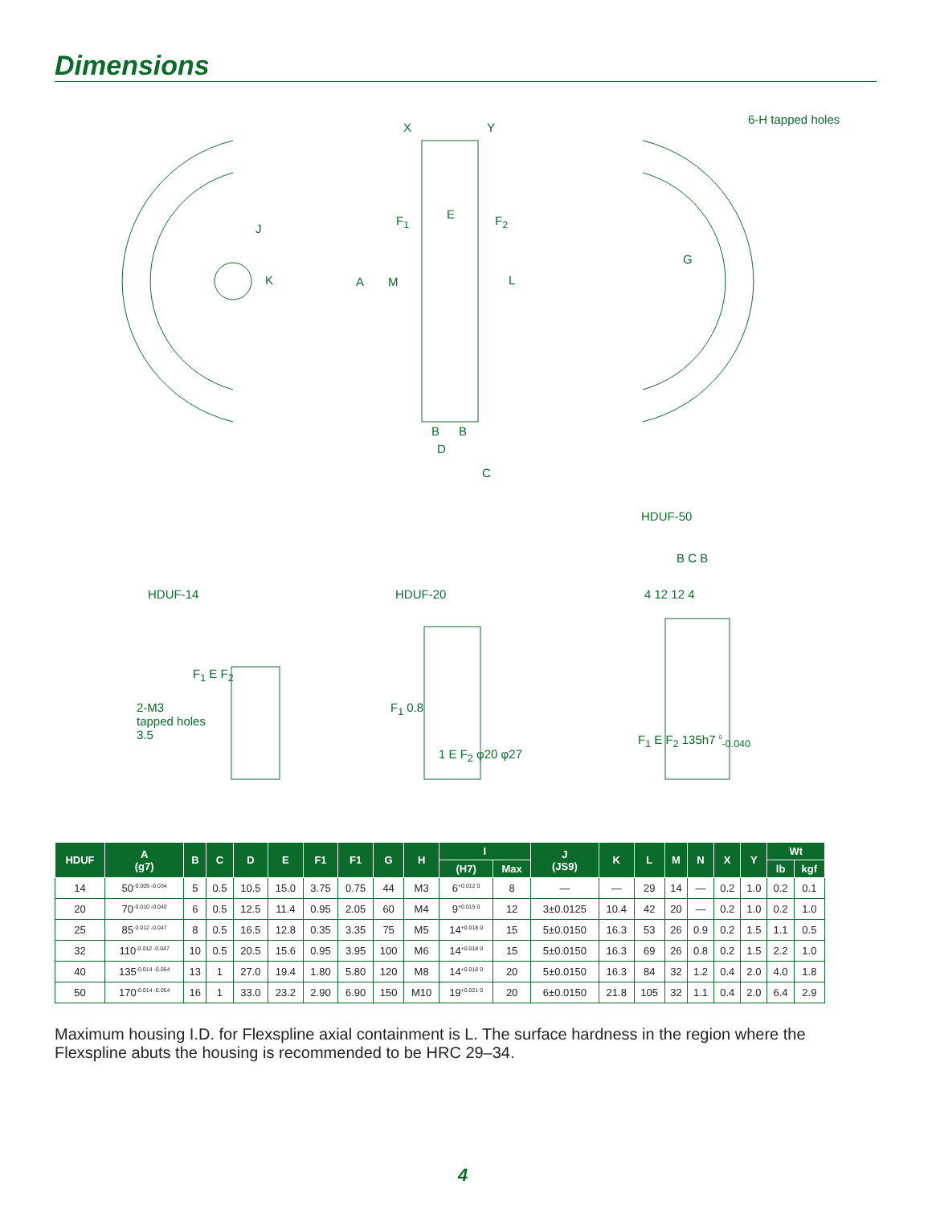Dimensions
X Y
6-H tapped holes
J
K
F<sub>1</sub> E F<sub>2</sub>
A M L
G
B B
D
C
HDUF-50
HDUF-14 HDUF-20
B C B
4 12 12 4
F<sub>1</sub> E F<sub>2</sub>
2-M3
tapped holes
3.5
F<sub>1</sub> 0.8
1 E F<sub>2</sub> φ20 φ27
F<sub>1</sub> E F<sub>2</sub> 135h7 <sup>0</sup><sub>-0.040</sub>
| HDUF | A (g7) | B | C | D | E | F1 | F1 | G | H | I | | J (JS9) | K | L | M | N | X | Y | Wt | |
| --- | --- | --- | --- | --- | --- | --- | --- | --- | --- | --- | --- | --- | --- | --- | --- | --- | --- | --- | --- | --- |
| | | | | | | | | | | (H7) | Max | | | | | | | | lb | kgf |
| 14 | 50<sup>-0.009 -0.034</sup> | 5 | 0.5 | 10.5 | 15.0 | 3.75 | 0.75 | 44 | M3 | 6<sup>+0.012 0</sup> | 8 | — | — | 29 | 14 | — | 0.2 | 1.0 | 0.2 | 0.1 |
| 20 | 70<sup>-0.010 -0.040</sup> | 6 | 0.5 | 12.5 | 11.4 | 0.95 | 2.05 | 60 | M4 | 9<sup>+0.015 0</sup> | 12 | 3±0.0125 | 10.4 | 42 | 20 | — | 0.2 | 1.0 | 0.2 | 1.0 |
| 25 | 85<sup>-0.012 -0.047</sup> | 8 | 0.5 | 16.5 | 12.8 | 0.35 | 3.35 | 75 | M5 | 14<sup>+0.018 0</sup> | 15 | 5±0.0150 | 16.3 | 53 | 26 | 0.9 | 0.2 | 1.5 | 1.1 | 0.5 |
| 32 | 110<sup>-0.012 -0.047</sup> | 10 | 0.5 | 20.5 | 15.6 | 0.95 | 3.95 | 100 | M6 | 14<sup>+0.018 0</sup> | 15 | 5±0.0150 | 16.3 | 69 | 26 | 0.8 | 0.2 | 1.5 | 2.2 | 1.0 |
| 40 | 135<sup>-0.014 -0.054</sup> | 13 | 1 | 27.0 | 19.4 | 1.80 | 5.80 | 120 | M8 | 14<sup>+0.018 0</sup> | 20 | 5±0.0150 | 16.3 | 84 | 32 | 1.2 | 0.4 | 2.0 | 4.0 | 1.8 |
| 50 | 170<sup>-0.014 -0.054</sup> | 16 | 1 | 33.0 | 23.2 | 2.90 | 6.90 | 150 | M10 | 19<sup>+0.021 0</sup> | 20 | 6±0.0150 | 21.8 | 105 | 32 | 1.1 | 0.4 | 2.0 | 6.4 | 2.9 |
Maximum housing I.D. for Flexspline axial containment is L. The surface hardness in the region where the Flexspline abuts the housing is recommended to be HRC 29–34.
4